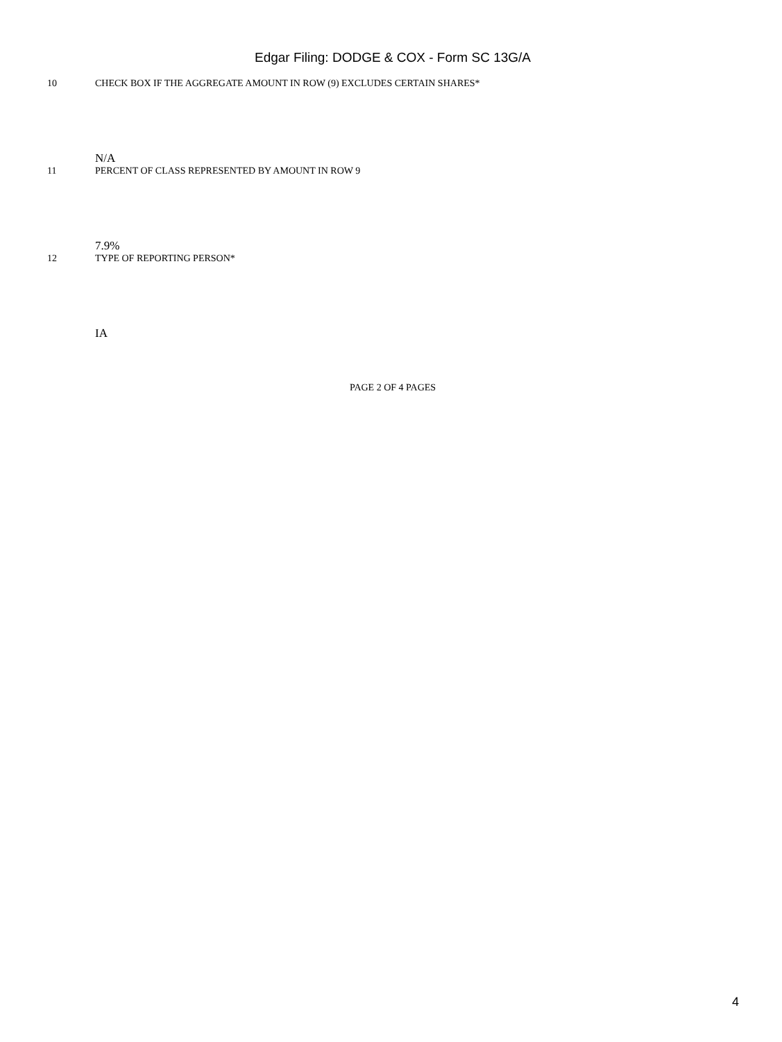Edgar Filing: DODGE & COX - Form SC 13G/A
10 CHECK BOX IF THE AGGREGATE AMOUNT IN ROW (9) EXCLUDES CERTAIN SHARES*
N/A
11 PERCENT OF CLASS REPRESENTED BY AMOUNT IN ROW 9
7.9%
12 TYPE OF REPORTING PERSON*
IA
PAGE 2 OF 4 PAGES
4